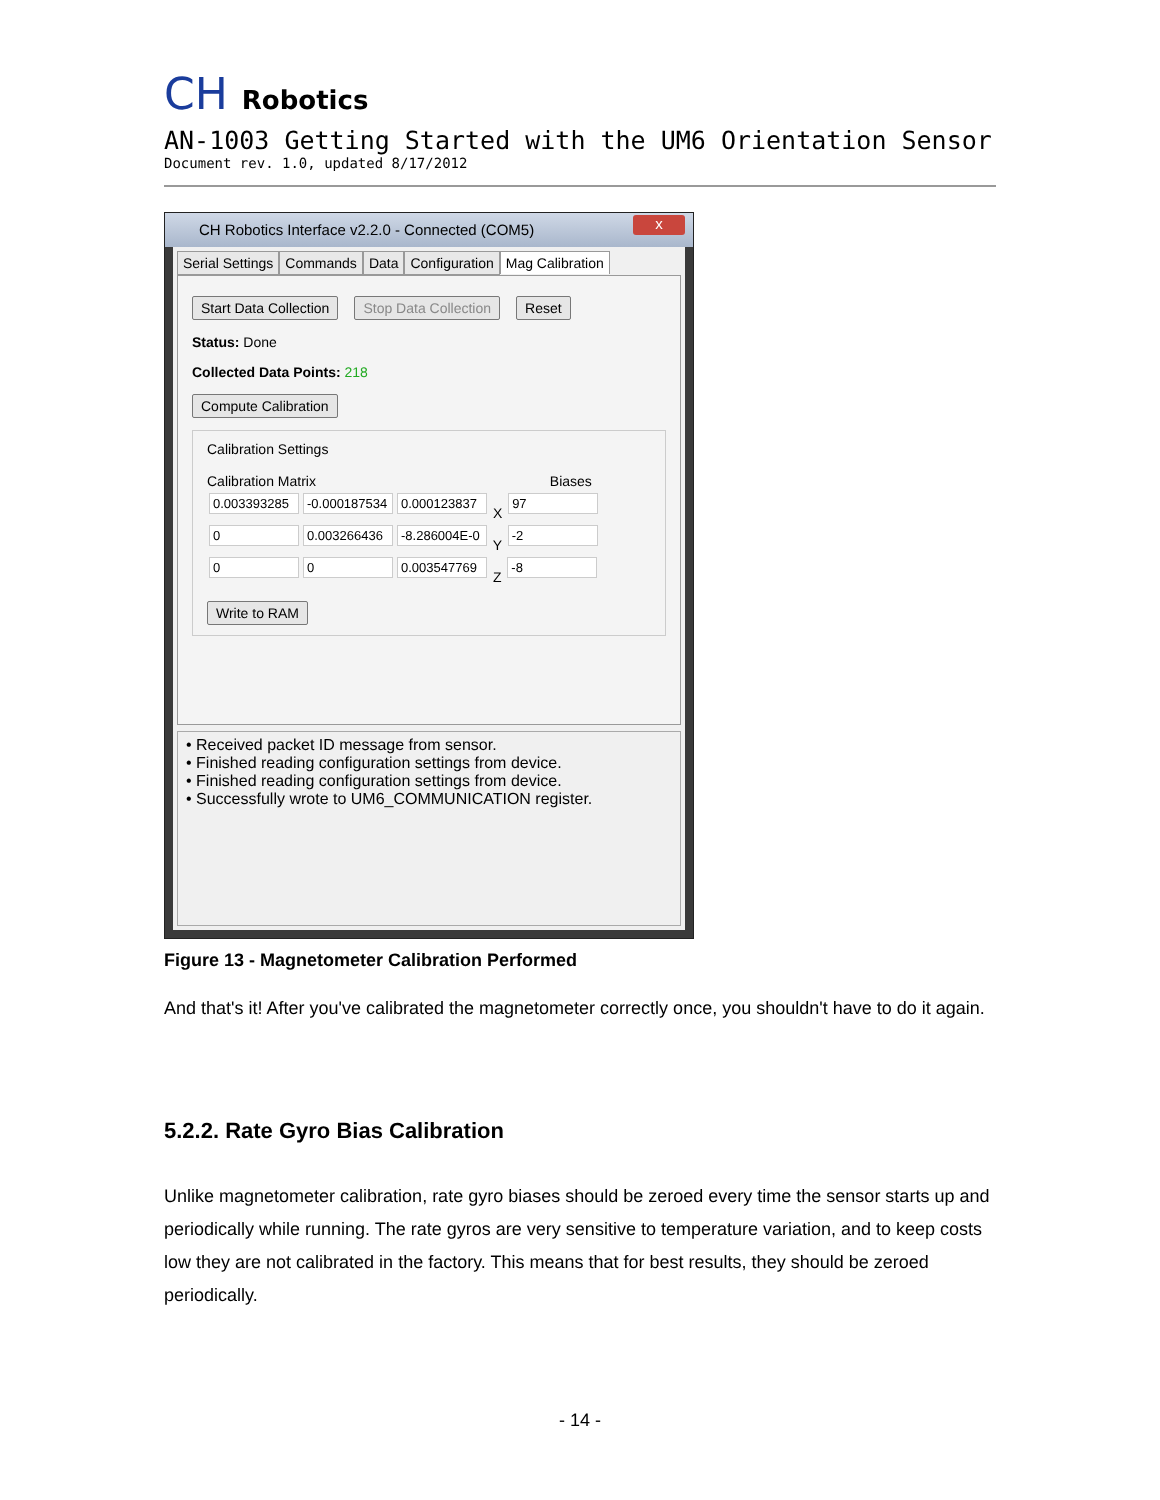CH Robotics
AN-1003 Getting Started with the UM6 Orientation Sensor
Document rev. 1.0, updated 8/17/2012
CH Robotics Interface v2.2.0 - Connected (COM5)
x
Serial Settings Commands Data Configuration Mag Calibration
Start Data Collection Stop Data Collection Reset
Status: Done
Collected Data Points: 218
Compute Calibration
Calibration Settings
Calibration Matrix Biases
0.003393285 -0.000187534 0.000123837 X 97
0 0.003266436 -8.286004E-0 Y -2
0 0 0.003547769 Z -8
Write to RAM
• Received packet ID message from sensor.
• Finished reading configuration settings from device.
• Finished reading configuration settings from device.
• Successfully wrote to UM6_COMMUNICATION register.
Figure 13 - Magnetometer Calibration Performed
And that's it! After you've calibrated the magnetometer correctly once, you shouldn't have to do it again.
5.2.2. Rate Gyro Bias Calibration
Unlike magnetometer calibration, rate gyro biases should be zeroed every time the sensor starts up and periodically while running. The rate gyros are very sensitive to temperature variation, and to keep costs low they are not calibrated in the factory. This means that for best results, they should be zeroed periodically.
- 14 -